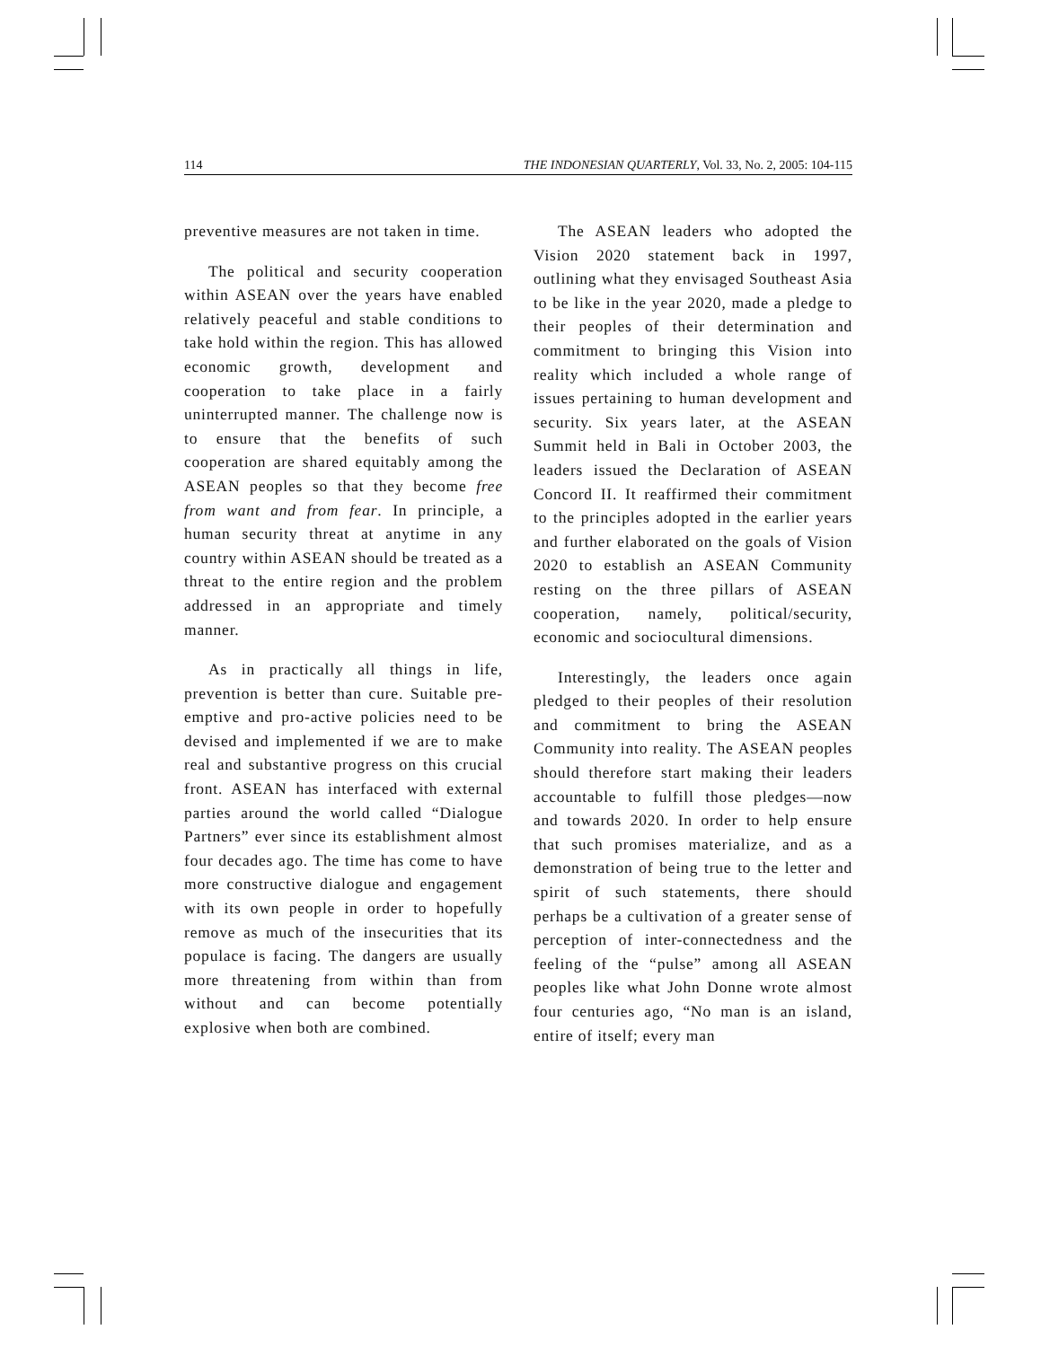114 THE INDONESIAN QUARTERLY, Vol. 33, No. 2, 2005: 104-115
preventive measures are not taken in time.
The political and security cooperation within ASEAN over the years have enabled relatively peaceful and stable conditions to take hold within the region. This has allowed economic growth, development and cooperation to take place in a fairly uninterrupted manner. The challenge now is to ensure that the benefits of such cooperation are shared equitably among the ASEAN peoples so that they become free from want and from fear. In principle, a human security threat at anytime in any country within ASEAN should be treated as a threat to the entire region and the problem addressed in an appropriate and timely manner.
As in practically all things in life, prevention is better than cure. Suitable pre-emptive and pro-active policies need to be devised and implemented if we are to make real and substantive progress on this crucial front. ASEAN has interfaced with external parties around the world called “Dialogue Partners” ever since its establishment almost four decades ago. The time has come to have more constructive dialogue and engagement with its own people in order to hopefully remove as much of the insecurities that its populace is facing. The dangers are usually more threatening from within than from without and can become potentially explosive when both are combined.
The ASEAN leaders who adopted the Vision 2020 statement back in 1997, outlining what they envisaged Southeast Asia to be like in the year 2020, made a pledge to their peoples of their determination and commitment to bringing this Vision into reality which included a whole range of issues pertaining to human development and security. Six years later, at the ASEAN Summit held in Bali in October 2003, the leaders issued the Declaration of ASEAN Concord II. It reaffirmed their commitment to the principles adopted in the earlier years and further elaborated on the goals of Vision 2020 to establish an ASEAN Community resting on the three pillars of ASEAN cooperation, namely, political/security, economic and sociocultural dimensions.
Interestingly, the leaders once again pledged to their peoples of their resolution and commitment to bring the ASEAN Community into reality. The ASEAN peoples should therefore start making their leaders accountable to fulfill those pledges—now and towards 2020. In order to help ensure that such promises materialize, and as a demonstration of being true to the letter and spirit of such statements, there should perhaps be a cultivation of a greater sense of perception of inter-connectedness and the feeling of the “pulse” among all ASEAN peoples like what John Donne wrote almost four centuries ago, “No man is an island, entire of itself; every man